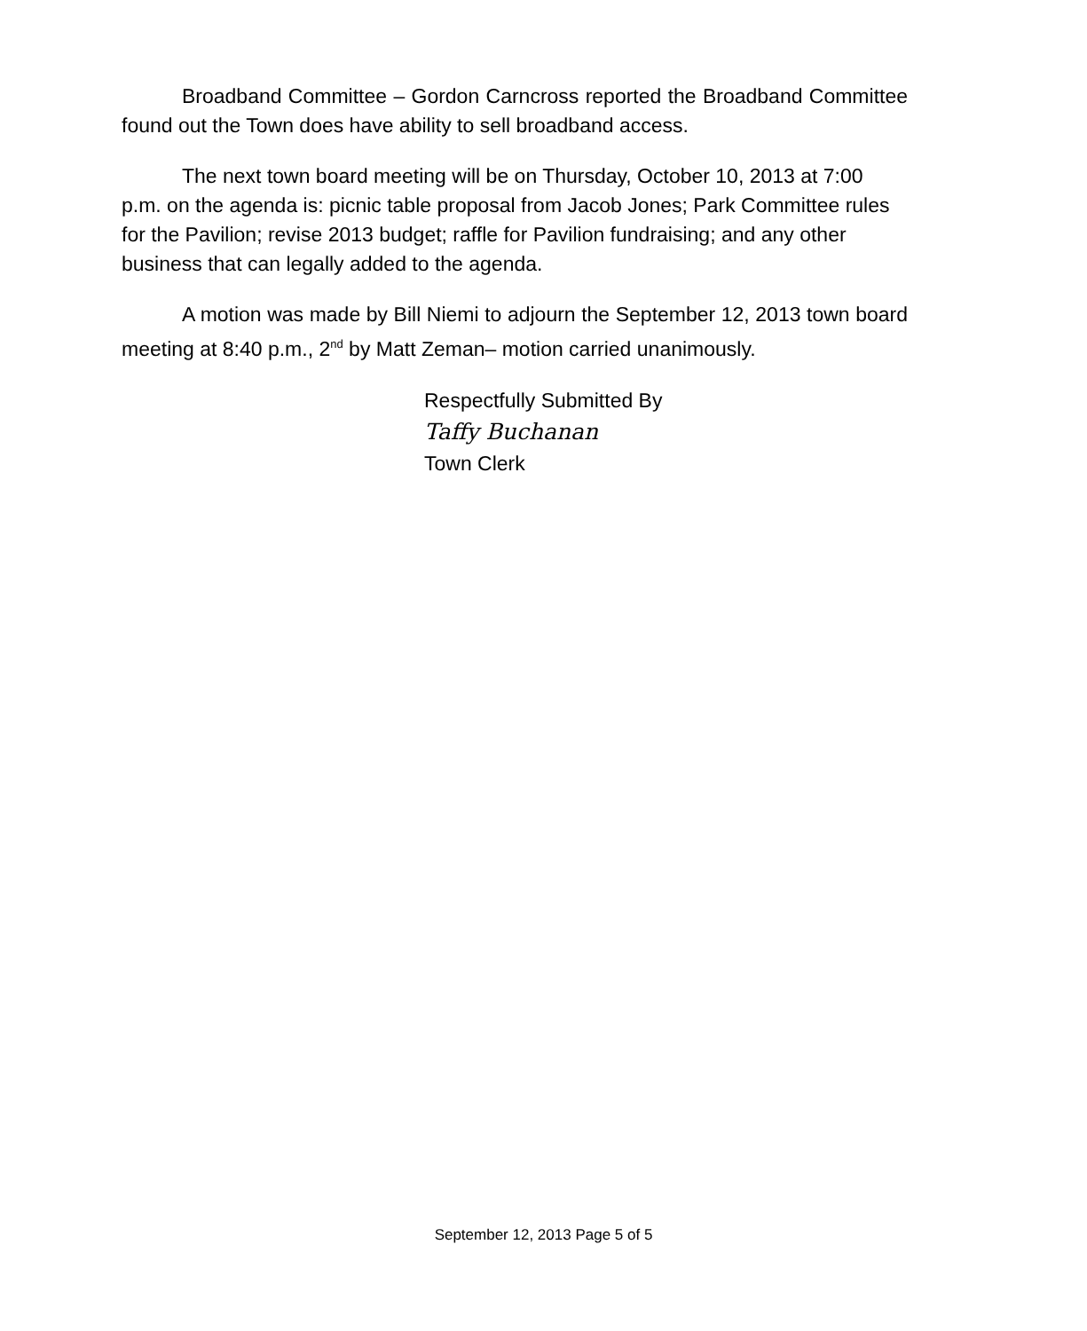Broadband Committee – Gordon Carncross reported the Broadband Committee found out the Town does have ability to sell broadband access.
The next town board meeting will be on Thursday, October 10, 2013 at 7:00 p.m. on the agenda is: picnic table proposal from Jacob Jones; Park Committee rules for the Pavilion; revise 2013 budget; raffle for Pavilion fundraising; and any other business that can legally added to the agenda.
A motion was made by Bill Niemi to adjourn the September 12, 2013 town board meeting at 8:40 p.m., 2<sup>nd</sup> by Matt Zeman– motion carried unanimously.
Respectfully Submitted By
Taffy Buchanan
Town Clerk
September 12, 2013 Page 5 of 5